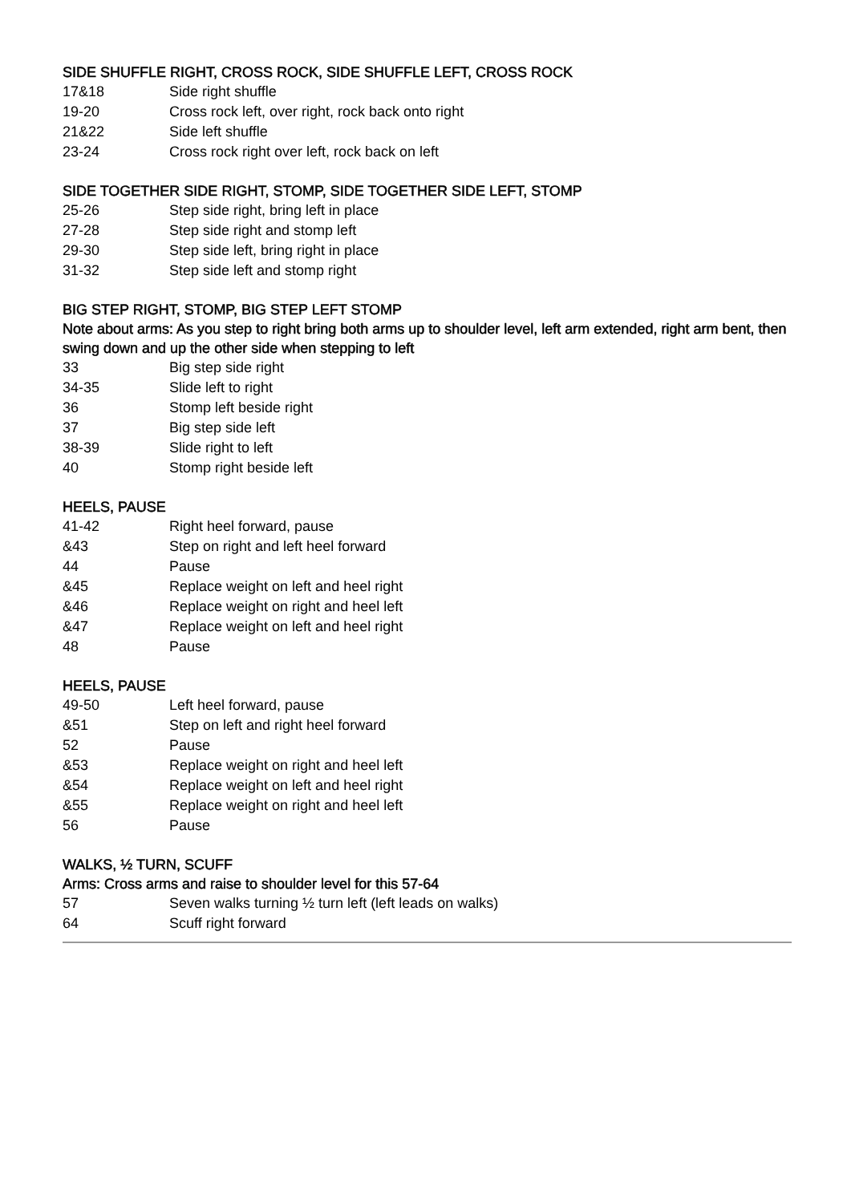SIDE SHUFFLE RIGHT, CROSS ROCK, SIDE SHUFFLE LEFT, CROSS ROCK
| 17&18 | Side right shuffle |
| 19-20 | Cross rock left, over right, rock back onto right |
| 21&22 | Side left shuffle |
| 23-24 | Cross rock right over left, rock back on left |
SIDE TOGETHER SIDE RIGHT, STOMP, SIDE TOGETHER SIDE LEFT, STOMP
| 25-26 | Step side right, bring left in place |
| 27-28 | Step side right and stomp left |
| 29-30 | Step side left, bring right in place |
| 31-32 | Step side left and stomp right |
BIG STEP RIGHT, STOMP, BIG STEP LEFT STOMP
Note about arms: As you step to right bring both arms up to shoulder level, left arm extended, right arm bent, then swing down and up the other side when stepping to left
| 33 | Big step side right |
| 34-35 | Slide left to right |
| 36 | Stomp left beside right |
| 37 | Big step side left |
| 38-39 | Slide right to left |
| 40 | Stomp right beside left |
HEELS, PAUSE
| 41-42 | Right heel forward, pause |
| &43 | Step on right and left heel forward |
| 44 | Pause |
| &45 | Replace weight on left and heel right |
| &46 | Replace weight on right and heel left |
| &47 | Replace weight on left and heel right |
| 48 | Pause |
HEELS, PAUSE
| 49-50 | Left heel forward, pause |
| &51 | Step on left and right heel forward |
| 52 | Pause |
| &53 | Replace weight on right and heel left |
| &54 | Replace weight on left and heel right |
| &55 | Replace weight on right and heel left |
| 56 | Pause |
WALKS, ½ TURN, SCUFF
Arms: Cross arms and raise to shoulder level for this 57-64
| 57 | Seven walks turning ½ turn left (left leads on walks) |
| 64 | Scuff right forward |